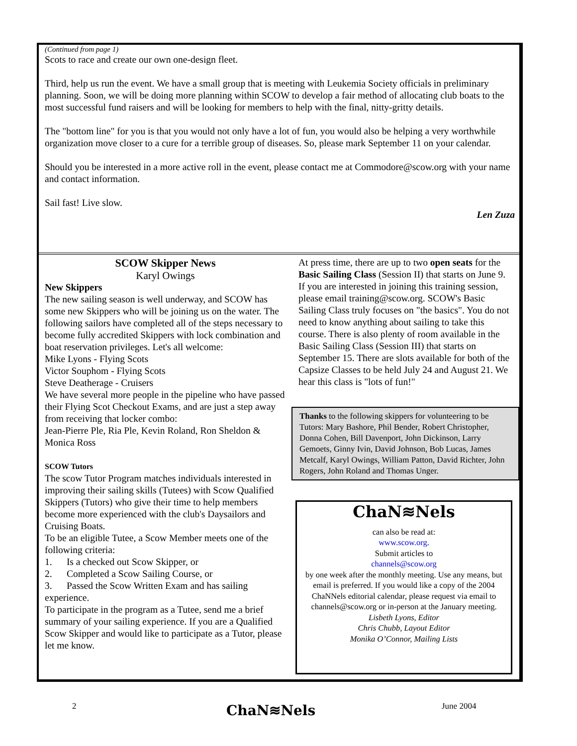(Continued from page 1)
Scots to race and create our own one-design fleet.
Third, help us run the event. We have a small group that is meeting with Leukemia Society officials in preliminary planning. Soon, we will be doing more planning within SCOW to develop a fair method of allocating club boats to the most successful fund raisers and will be looking for members to help with the final, nitty-gritty details.
The "bottom line" for you is that you would not only have a lot of fun, you would also be helping a very worthwhile organization move closer to a cure for a terrible group of diseases. So, please mark September 11 on your calendar.
Should you be interested in a more active roll in the event, please contact me at Commodore@scow.org with your name and contact information.
Sail fast! Live slow.
Len Zuza
SCOW Skipper News
Karyl Owings
New Skippers
The new sailing season is well underway, and SCOW has some new Skippers who will be joining us on the water. The following sailors have completed all of the steps necessary to become fully accredited Skippers with lock combination and boat reservation privileges. Let's all welcome:
Mike Lyons - Flying Scots
Victor Souphom - Flying Scots
Steve Deatherage - Cruisers
We have several more people in the pipeline who have passed their Flying Scot Checkout Exams, and are just a step away from receiving that locker combo:
Jean-Pierre Ple, Ria Ple, Kevin Roland, Ron Sheldon & Monica Ross
SCOW Tutors
The scow Tutor Program matches individuals interested in improving their sailing skills (Tutees) with Scow Qualified Skippers (Tutors) who give their time to help members become more experienced with the club's Daysailors and Cruising Boats.
To be an eligible Tutee, a Scow Member meets one of the following criteria:
1. Is a checked out Scow Skipper, or
2. Completed a Scow Sailing Course, or
3. Passed the Scow Written Exam and has sailing experience.
To participate in the program as a Tutee, send me a brief summary of your sailing experience. If you are a Qualified Scow Skipper and would like to participate as a Tutor, please let me know.
At press time, there are up to two open seats for the Basic Sailing Class (Session II) that starts on June 9. If you are interested in joining this training session, please email training@scow.org. SCOW's Basic Sailing Class truly focuses on "the basics". You do not need to know anything about sailing to take this course. There is also plenty of room available in the Basic Sailing Class (Session III) that starts on September 15. There are slots available for both of the Capsize Classes to be held July 24 and August 21. We hear this class is "lots of fun!"
Thanks to the following skippers for volunteering to be Tutors: Mary Bashore, Phil Bender, Robert Christopher, Donna Cohen, Bill Davenport, John Dickinson, Larry Gemoets, Ginny Ivin, David Johnson, Bob Lucas, James Metcalf, Karyl Owings, William Patton, David Richter, John Rogers, John Roland and Thomas Unger.
ChaN≋Nels
can also be read at:
www.scow.org.
Submit articles to
channels@scow.org
by one week after the monthly meeting. Use any means, but email is preferred. If you would like a copy of the 2004 ChaNNels editorial calendar, please request via email to channels@scow.org or in-person at the January meeting.
Lisbeth Lyons, Editor
Chris Chubb, Layout Editor
Monika O’Connor, Mailing Lists
2 ChaN≋Nels June 2004